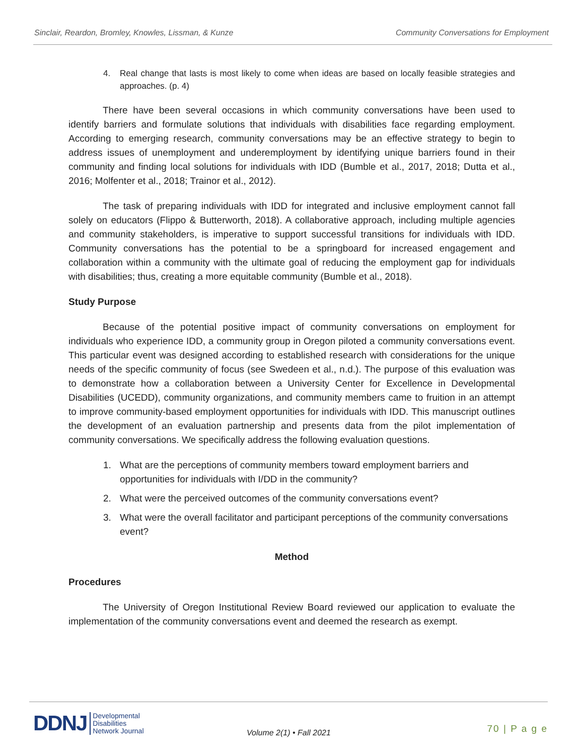Sinclair, Reardon, Bromley, Knowles, Lissman, & Kunze Community Conversations for Employment
4. Real change that lasts is most likely to come when ideas are based on locally feasible strategies and approaches. (p. 4)
There have been several occasions in which community conversations have been used to identify barriers and formulate solutions that individuals with disabilities face regarding employment. According to emerging research, community conversations may be an effective strategy to begin to address issues of unemployment and underemployment by identifying unique barriers found in their community and finding local solutions for individuals with IDD (Bumble et al., 2017, 2018; Dutta et al., 2016; Molfenter et al., 2018; Trainor et al., 2012).
The task of preparing individuals with IDD for integrated and inclusive employment cannot fall solely on educators (Flippo & Butterworth, 2018). A collaborative approach, including multiple agencies and community stakeholders, is imperative to support successful transitions for individuals with IDD. Community conversations has the potential to be a springboard for increased engagement and collaboration within a community with the ultimate goal of reducing the employment gap for individuals with disabilities; thus, creating a more equitable community (Bumble et al., 2018).
Study Purpose
Because of the potential positive impact of community conversations on employment for individuals who experience IDD, a community group in Oregon piloted a community conversations event. This particular event was designed according to established research with considerations for the unique needs of the specific community of focus (see Swedeen et al., n.d.). The purpose of this evaluation was to demonstrate how a collaboration between a University Center for Excellence in Developmental Disabilities (UCEDD), community organizations, and community members came to fruition in an attempt to improve community-based employment opportunities for individuals with IDD. This manuscript outlines the development of an evaluation partnership and presents data from the pilot implementation of community conversations. We specifically address the following evaluation questions.
1. What are the perceptions of community members toward employment barriers and opportunities for individuals with I/DD in the community?
2. What were the perceived outcomes of the community conversations event?
3. What were the overall facilitator and participant perceptions of the community conversations event?
Method
Procedures
The University of Oregon Institutional Review Board reviewed our application to evaluate the implementation of the community conversations event and deemed the research as exempt.
DDNJ
Developmental
Disabilities
Network Journal
Volume 2(1) • Fall 2021 70 | P a g e